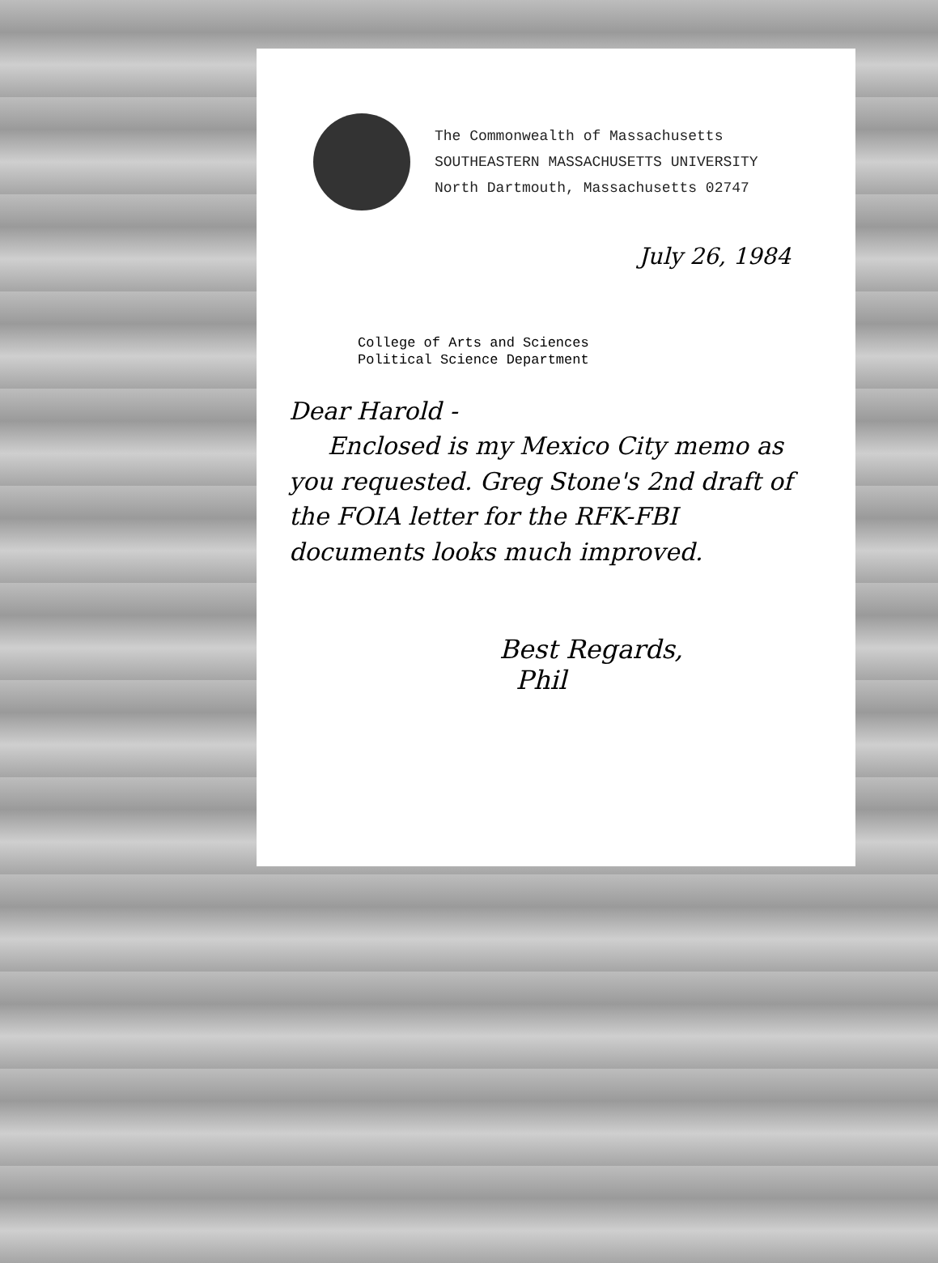The Commonwealth of Massachusetts
SOUTHEASTERN MASSACHUSETTS UNIVERSITY
North Dartmouth, Massachusetts 02747
July 26, 1984
College of Arts and Sciences
Political Science Department
Dear Harold -
Enclosed is my Mexico City memo as you requested. Greg Stone's 2nd draft of the FOIA letter for the RFK-FBI documents looks much improved.
Best Regards,
Phil